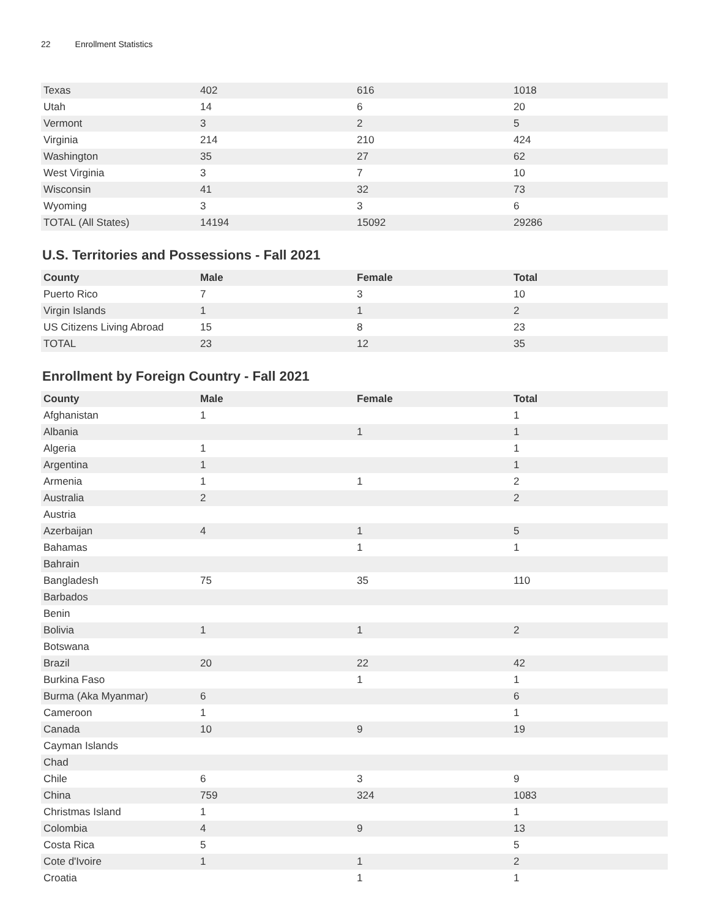22 Enrollment Statistics
| Texas | 402 | 616 | 1018 |
| Utah | 14 | 6 | 20 |
| Vermont | 3 | 2 | 5 |
| Virginia | 214 | 210 | 424 |
| Washington | 35 | 27 | 62 |
| West Virginia | 3 | 7 | 10 |
| Wisconsin | 41 | 32 | 73 |
| Wyoming | 3 | 3 | 6 |
| TOTAL (All States) | 14194 | 15092 | 29286 |
U.S. Territories and Possessions - Fall 2021
| County | Male | Female | Total |
| --- | --- | --- | --- |
| Puerto Rico | 7 | 3 | 10 |
| Virgin Islands | 1 | 1 | 2 |
| US Citizens Living Abroad | 15 | 8 | 23 |
| TOTAL | 23 | 12 | 35 |
Enrollment by Foreign Country - Fall 2021
| County | Male | Female | Total |
| --- | --- | --- | --- |
| Afghanistan | 1 | | 1 |
| Albania | | 1 | 1 |
| Algeria | 1 | | 1 |
| Argentina | 1 | | 1 |
| Armenia | 1 | 1 | 2 |
| Australia | 2 | | 2 |
| Austria | | | |
| Azerbaijan | 4 | 1 | 5 |
| Bahamas | | 1 | 1 |
| Bahrain | | | |
| Bangladesh | 75 | 35 | 110 |
| Barbados | | | |
| Benin | | | |
| Bolivia | 1 | 1 | 2 |
| Botswana | | | |
| Brazil | 20 | 22 | 42 |
| Burkina Faso | | 1 | 1 |
| Burma (Aka Myanmar) | 6 | | 6 |
| Cameroon | 1 | | 1 |
| Canada | 10 | 9 | 19 |
| Cayman Islands | | | |
| Chad | | | |
| Chile | 6 | 3 | 9 |
| China | 759 | 324 | 1083 |
| Christmas Island | 1 | | 1 |
| Colombia | 4 | 9 | 13 |
| Costa Rica | 5 | | 5 |
| Cote d'Ivoire | 1 | 1 | 2 |
| Croatia | | 1 | 1 |